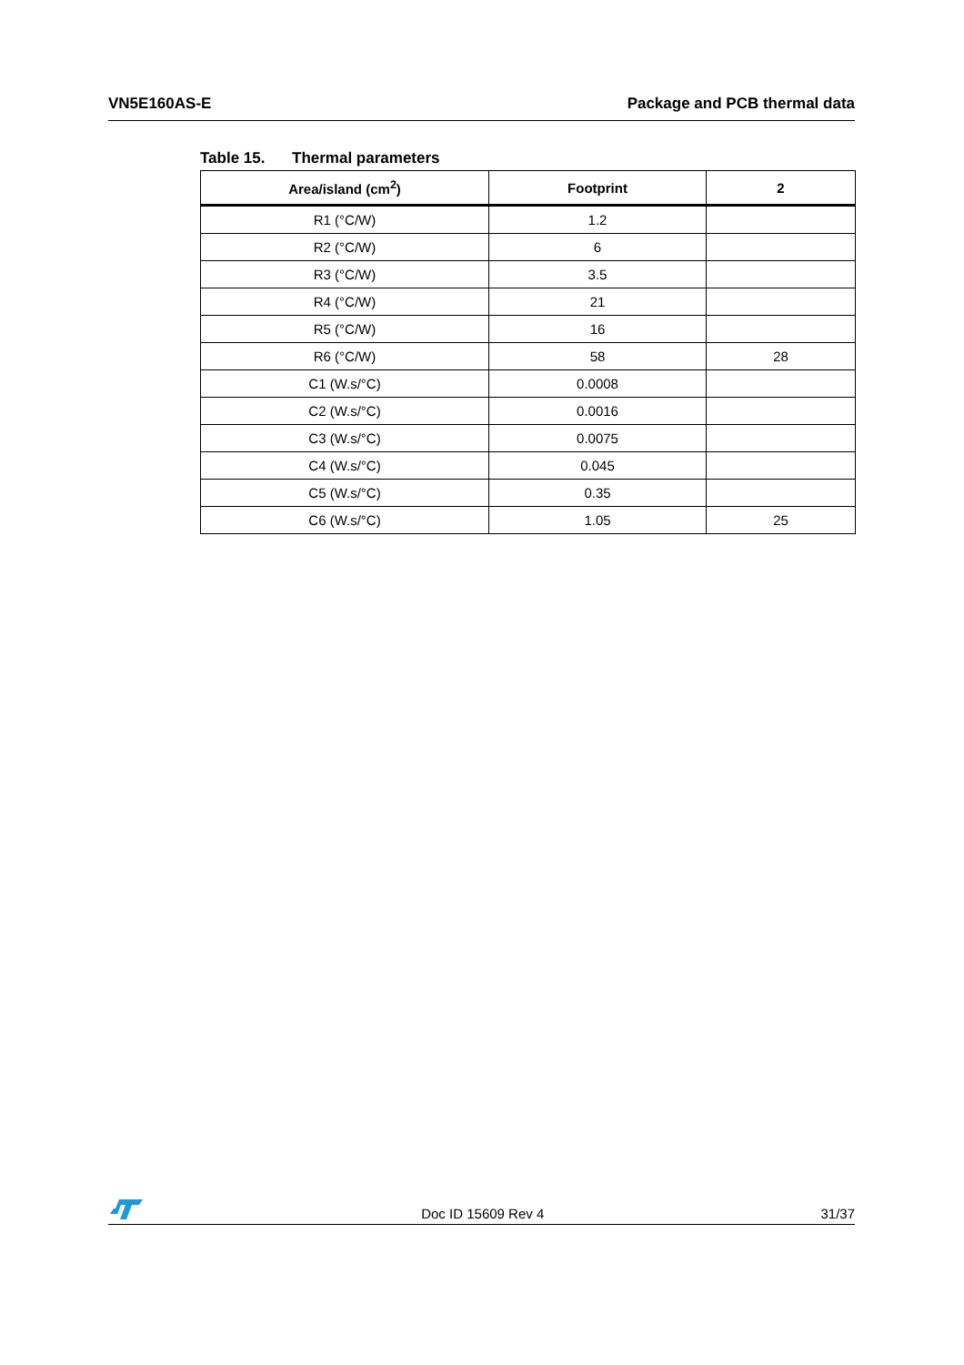VN5E160AS-E Package and PCB thermal data
Table 15. Thermal parameters
| Area/island (cm<sup>2</sup>) | Footprint | 2 |
| --- | --- | --- |
| R1 (°C/W) | 1.2 | |
| R2 (°C/W) | 6 | |
| R3 (°C/W) | 3.5 | |
| R4 (°C/W) | 21 | |
| R5 (°C/W) | 16 | |
| R6 (°C/W) | 58 | 28 |
| C1 (W.s/°C) | 0.0008 | |
| C2 (W.s/°C) | 0.0016 | |
| C3 (W.s/°C) | 0.0075 | |
| C4 (W.s/°C) | 0.045 | |
| C5 (W.s/°C) | 0.35 | |
| C6 (W.s/°C) | 1.05 | 25 |
Doc ID 15609 Rev 4
31/37